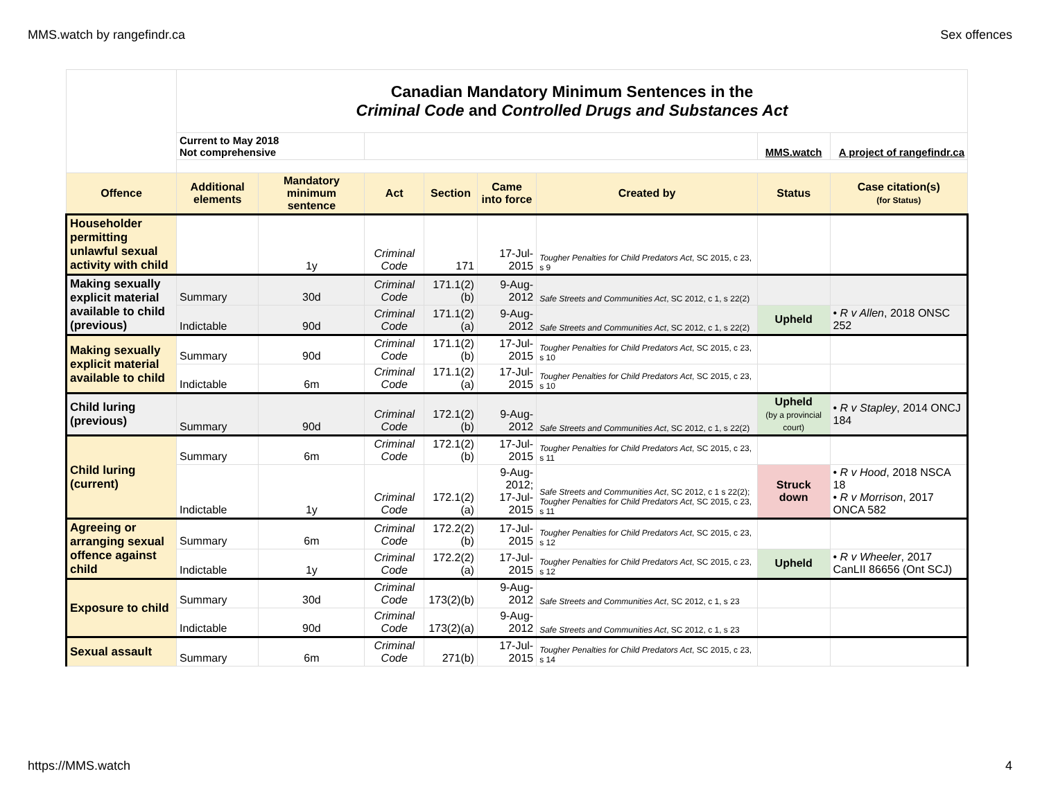MMS.watch by rangefindr.ca Sex offences
| | Canadian Mandatory Minimum Sentences in the Criminal Code and Controlled Drugs and Substances Act | | | | | | | |
| | Current to May 2018 Not comprehensive | | | | | | MMS.watch | A project of rangefindr.ca |
| Offence | Additional elements | Mandatory minimum sentence | Act | Section | Came into force | Created by | Status | Case citation(s) (for Status) |
| Householder permitting unlawful sexual activity with child | | 1y | Criminal Code | 171 | 17-Jul-2015 | Tougher Penalties for Child Predators Act , SC 2015, c 23, s 9 | | |
| Making sexually explicit material available to child (previous) | Summary | 30d | Criminal Code | 171.1(2)(b) | 9-Aug-2012 | Safe Streets and Communities Act , SC 2012, c 1, s 22(2) | | |
| | Indictable | 90d | Criminal Code | 171.1(2)(a) | 9-Aug-2012 | Safe Streets and Communities Act , SC 2012, c 1, s 22(2) | Upheld | • R v Allen , 2018 ONSC 252 |
| Making sexually explicit material available to child | Summary | 90d | Criminal Code | 171.1(2)(b) | 17-Jul-2015 | Tougher Penalties for Child Predators Act , SC 2015, c 23, s 10 | | |
| | Indictable | 6m | Criminal Code | 171.1(2)(a) | 17-Jul-2015 | Tougher Penalties for Child Predators Act , SC 2015, c 23, s 10 | | |
| Child luring (previous) | Summary | 90d | Criminal Code | 172.1(2)(b) | 9-Aug-2012 | Safe Streets and Communities Act , SC 2012, c 1, s 22(2) | Upheld (by a provincial court) | • R v Stapley , 2014 ONCJ 184 |
| Child luring (current) | Summary | 6m | Criminal Code | 172.1(2)(b) | 17-Jul-2015 | Tougher Penalties for Child Predators Act , SC 2015, c 23, s 11 | | |
| | Indictable | 1y | Criminal Code | 172.1(2)(a) | 9-Aug-2012; 17-Jul-2015 | Safe Streets and Communities Act , SC 2012, c 1 s 22(2); Tougher Penalties for Child Predators Act , SC 2015, c 23, s 11 | Struck down | • R v Hood , 2018 NSCA 18 • R v Morrison , 2017 ONCA 582 |
| Agreeing or arranging sexual offence against child | Summary | 6m | Criminal Code | 172.2(2)(b) | 17-Jul-2015 | Tougher Penalties for Child Predators Act , SC 2015, c 23, s 12 | | |
| | Indictable | 1y | Criminal Code | 172.2(2)(a) | 17-Jul-2015 | Tougher Penalties for Child Predators Act , SC 2015, c 23, s 12 | Upheld | • R v Wheeler , 2017 CanLII 86656 (Ont SCJ) |
| Exposure to child | Summary | 30d | Criminal Code | 173(2)(b) | 9-Aug-2012 | Safe Streets and Communities Act , SC 2012, c 1, s 23 | | |
| | Indictable | 90d | Criminal Code | 173(2)(a) | 9-Aug-2012 | Safe Streets and Communities Act , SC 2012, c 1, s 23 | | |
| Sexual assault | Summary | 6m | Criminal Code | 271(b) | 17-Jul-2015 | Tougher Penalties for Child Predators Act , SC 2015, c 23, s 14 | | |
https://MMS.watch 4